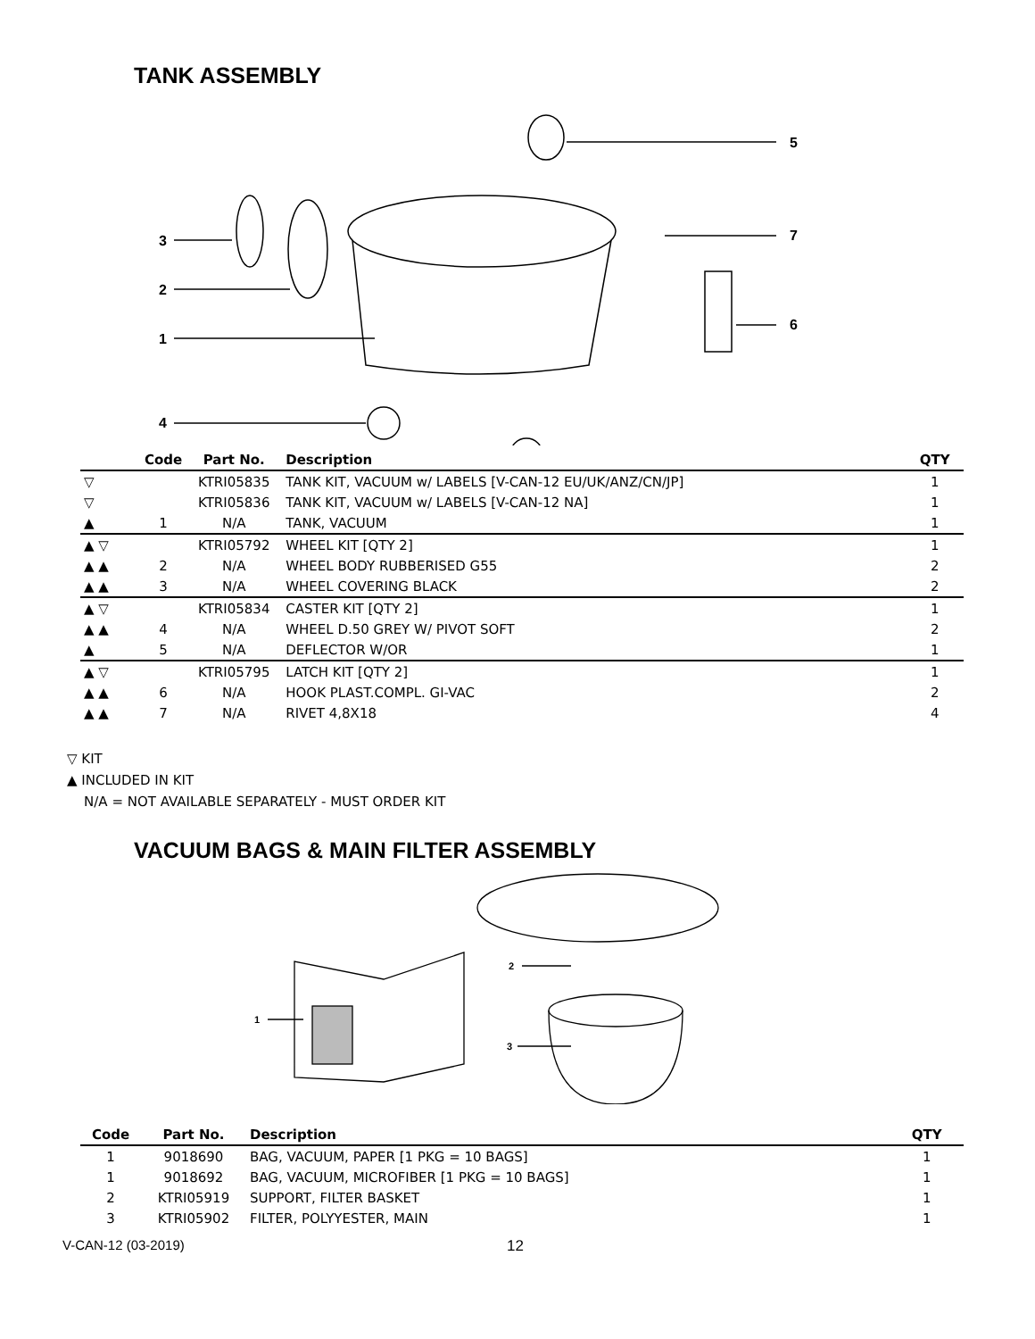TANK ASSEMBLY
3
2
1
4
5
7
6
| | Code | Part No. | Description | QTY |
| --- | --- | --- | --- | --- |
| ▽ | | KTRI05835 | TANK KIT, VACUUM w/ LABELS [V-CAN-12 EU/UK/ANZ/CN/JP] | 1 |
| ▽ | | KTRI05836 | TANK KIT, VACUUM w/ LABELS [V-CAN-12 NA] | 1 |
| ▲ | 1 | N/A | TANK, VACUUM | 1 |
| ▲ ▽ | | KTRI05792 | WHEEL KIT [QTY 2] | 1 |
| ▲ ▲ | 2 | N/A | WHEEL BODY RUBBERISED G55 | 2 |
| ▲ ▲ | 3 | N/A | WHEEL COVERING BLACK | 2 |
| ▲ ▽ | | KTRI05834 | CASTER KIT [QTY 2] | 1 |
| ▲ ▲ | 4 | N/A | WHEEL D.50 GREY W/ PIVOT SOFT | 2 |
| ▲ | 5 | N/A | DEFLECTOR W/OR | 1 |
| ▲ ▽ | | KTRI05795 | LATCH KIT [QTY 2] | 1 |
| ▲ ▲ | 6 | N/A | HOOK PLAST.COMPL. GI-VAC | 2 |
| ▲ ▲ | 7 | N/A | RIVET 4,8X18 | 4 |
▽ KIT
▲ INCLUDED IN KIT
N/A = NOT AVAILABLE SEPARATELY - MUST ORDER KIT
VACUUM BAGS & MAIN FILTER ASSEMBLY
1
2
3
| Code | Part No. | Description | QTY |
| --- | --- | --- | --- |
| 1 | 9018690 | BAG, VACUUM, PAPER [1 PKG = 10 BAGS] | 1 |
| 1 | 9018692 | BAG, VACUUM, MICROFIBER [1 PKG = 10 BAGS] | 1 |
| 2 | KTRI05919 | SUPPORT, FILTER BASKET | 1 |
| 3 | KTRI05902 | FILTER, POLYYESTER, MAIN | 1 |
V-CAN-12 (03-2019) 12